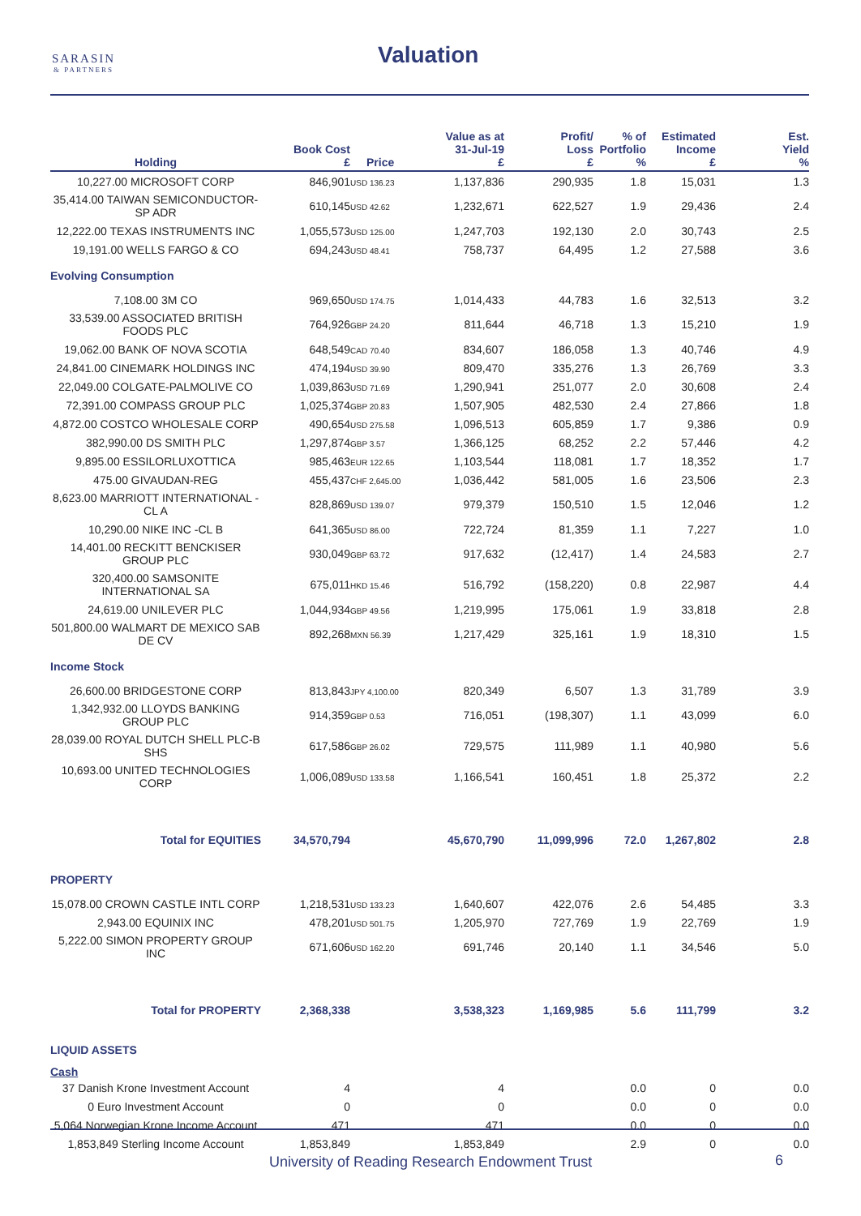SARASIN
& PARTNERS
Valuation
| Holding | Book Cost £ | Price | Value as at 31-Jul-19 £ | Profit/ Loss £ | % of Portfolio % | Estimated Income £ | Est. Yield % |
| --- | --- | --- | --- | --- | --- | --- | --- |
| 10,227.00 MICROSOFT CORP | 846,901 | USD 136.23 | 1,137,836 | 290,935 | 1.8 | 15,031 | 1.3 |
| 35,414.00 TAIWAN SEMICONDUCTOR-SP ADR | 610,145 | USD 42.62 | 1,232,671 | 622,527 | 1.9 | 29,436 | 2.4 |
| 12,222.00 TEXAS INSTRUMENTS INC | 1,055,573 | USD 125.00 | 1,247,703 | 192,130 | 2.0 | 30,743 | 2.5 |
| 19,191.00 WELLS FARGO & CO | 694,243 | USD 48.41 | 758,737 | 64,495 | 1.2 | 27,588 | 3.6 |
| Evolving Consumption | | | | | | | |
| 7,108.00 3M CO | 969,650 | USD 174.75 | 1,014,433 | 44,783 | 1.6 | 32,513 | 3.2 |
| 33,539.00 ASSOCIATED BRITISH FOODS PLC | 764,926 | GBP 24.20 | 811,644 | 46,718 | 1.3 | 15,210 | 1.9 |
| 19,062.00 BANK OF NOVA SCOTIA | 648,549 | CAD 70.40 | 834,607 | 186,058 | 1.3 | 40,746 | 4.9 |
| 24,841.00 CINEMARK HOLDINGS INC | 474,194 | USD 39.90 | 809,470 | 335,276 | 1.3 | 26,769 | 3.3 |
| 22,049.00 COLGATE-PALMOLIVE CO | 1,039,863 | USD 71.69 | 1,290,941 | 251,077 | 2.0 | 30,608 | 2.4 |
| 72,391.00 COMPASS GROUP PLC | 1,025,374 | GBP 20.83 | 1,507,905 | 482,530 | 2.4 | 27,866 | 1.8 |
| 4,872.00 COSTCO WHOLESALE CORP | 490,654 | USD 275.58 | 1,096,513 | 605,859 | 1.7 | 9,386 | 0.9 |
| 382,990.00 DS SMITH PLC | 1,297,874 | GBP 3.57 | 1,366,125 | 68,252 | 2.2 | 57,446 | 4.2 |
| 9,895.00 ESSILORLUXOTTICA | 985,463 | EUR 122.65 | 1,103,544 | 118,081 | 1.7 | 18,352 | 1.7 |
| 475.00 GIVAUDAN-REG | 455,437 | CHF 2,645.00 | 1,036,442 | 581,005 | 1.6 | 23,506 | 2.3 |
| 8,623.00 MARRIOTT INTERNATIONAL -CL A | 828,869 | USD 139.07 | 979,379 | 150,510 | 1.5 | 12,046 | 1.2 |
| 10,290.00 NIKE INC -CL B | 641,365 | USD 86.00 | 722,724 | 81,359 | 1.1 | 7,227 | 1.0 |
| 14,401.00 RECKITT BENCKISER GROUP PLC | 930,049 | GBP 63.72 | 917,632 | (12,417) | 1.4 | 24,583 | 2.7 |
| 320,400.00 SAMSONITE INTERNATIONAL SA | 675,011 | HKD 15.46 | 516,792 | (158,220) | 0.8 | 22,987 | 4.4 |
| 24,619.00 UNILEVER PLC | 1,044,934 | GBP 49.56 | 1,219,995 | 175,061 | 1.9 | 33,818 | 2.8 |
| 501,800.00 WALMART DE MEXICO SAB DE CV | 892,268 | MXN 56.39 | 1,217,429 | 325,161 | 1.9 | 18,310 | 1.5 |
| Income Stock | | | | | | | |
| 26,600.00 BRIDGESTONE CORP | 813,843 | JPY 4,100.00 | 820,349 | 6,507 | 1.3 | 31,789 | 3.9 |
| 1,342,932.00 LLOYDS BANKING GROUP PLC | 914,359 | GBP 0.53 | 716,051 | (198,307) | 1.1 | 43,099 | 6.0 |
| 28,039.00 ROYAL DUTCH SHELL PLC-B SHS | 617,586 | GBP 26.02 | 729,575 | 111,989 | 1.1 | 40,980 | 5.6 |
| 10,693.00 UNITED TECHNOLOGIES CORP | 1,006,089 | USD 133.58 | 1,166,541 | 160,451 | 1.8 | 25,372 | 2.2 |
| Total for EQUITIES | 34,570,794 | | 45,670,790 | 11,099,996 | 72.0 | 1,267,802 | 2.8 |
| PROPERTY | | | | | | | |
| 15,078.00 CROWN CASTLE INTL CORP | 1,218,531 | USD 133.23 | 1,640,607 | 422,076 | 2.6 | 54,485 | 3.3 |
| 2,943.00 EQUINIX INC | 478,201 | USD 501.75 | 1,205,970 | 727,769 | 1.9 | 22,769 | 1.9 |
| 5,222.00 SIMON PROPERTY GROUP INC | 671,606 | USD 162.20 | 691,746 | 20,140 | 1.1 | 34,546 | 5.0 |
| Total for PROPERTY | 2,368,338 | | 3,538,323 | 1,169,985 | 5.6 | 111,799 | 3.2 |
| LIQUID ASSETS | | | | | | | |
| Cash | | | | | | | |
| 37 Danish Krone Investment Account | 4 | | 4 | | 0.0 | 0 | 0.0 |
| 0 Euro Investment Account | 0 | | 0 | | 0.0 | 0 | 0.0 |
| 5,064 Norwegian Krone Income Account | 471 | | 471 | | 0.0 | 0 | 0.0 |
| 1,853,849 Sterling Income Account | 1,853,849 | | 1,853,849 | | 2.9 | 0 | 0.0 |
University of Reading Research Endowment Trust
6